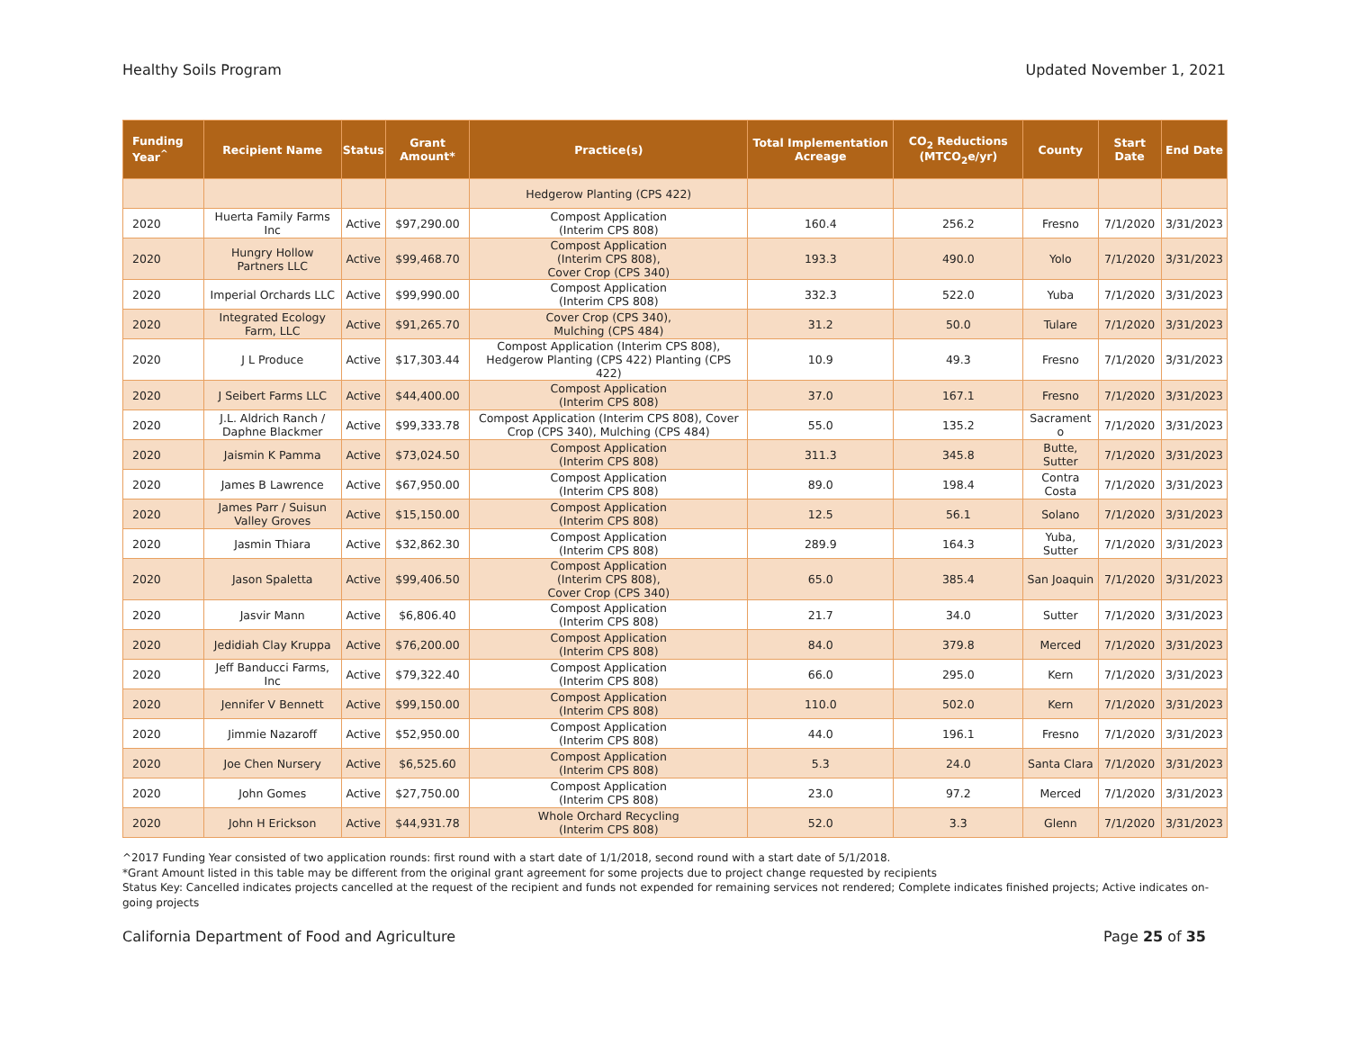Healthy Soils Program Updated November 1, 2021
| Funding Year<sup>^</sup> | Recipient Name | Status | Grant Amount* | Practice(s) | Total Implementation Acreage | CO<sub>2</sub> Reductions (MTCO<sub>2</sub>e/yr) | County | Start Date | End Date |
| --- | --- | --- | --- | --- | --- | --- | --- | --- | --- |
| | | | | Hedgerow Planting (CPS 422) | | | | | |
| 2020 | Huerta Family Farms Inc | Active | $97,290.00 | Compost Application (Interim CPS 808) | 160.4 | 256.2 | Fresno | 7/1/2020 | 3/31/2023 |
| 2020 | Hungry Hollow Partners LLC | Active | $99,468.70 | Compost Application (Interim CPS 808), Cover Crop (CPS 340) | 193.3 | 490.0 | Yolo | 7/1/2020 | 3/31/2023 |
| 2020 | Imperial Orchards LLC | Active | $99,990.00 | Compost Application (Interim CPS 808) | 332.3 | 522.0 | Yuba | 7/1/2020 | 3/31/2023 |
| 2020 | Integrated Ecology Farm, LLC | Active | $91,265.70 | Cover Crop (CPS 340), Mulching (CPS 484) | 31.2 | 50.0 | Tulare | 7/1/2020 | 3/31/2023 |
| 2020 | J L Produce | Active | $17,303.44 | Compost Application (Interim CPS 808), Hedgerow Planting (CPS 422) Planting (CPS 422) | 10.9 | 49.3 | Fresno | 7/1/2020 | 3/31/2023 |
| 2020 | J Seibert Farms LLC | Active | $44,400.00 | Compost Application (Interim CPS 808) | 37.0 | 167.1 | Fresno | 7/1/2020 | 3/31/2023 |
| 2020 | J.L. Aldrich Ranch / Daphne Blackmer | Active | $99,333.78 | Compost Application (Interim CPS 808), Cover Crop (CPS 340), Mulching (CPS 484) | 55.0 | 135.2 | Sacrament o | 7/1/2020 | 3/31/2023 |
| 2020 | Jaismin K Pamma | Active | $73,024.50 | Compost Application (Interim CPS 808) | 311.3 | 345.8 | Butte, Sutter | 7/1/2020 | 3/31/2023 |
| 2020 | James B Lawrence | Active | $67,950.00 | Compost Application (Interim CPS 808) | 89.0 | 198.4 | Contra Costa | 7/1/2020 | 3/31/2023 |
| 2020 | James Parr / Suisun Valley Groves | Active | $15,150.00 | Compost Application (Interim CPS 808) | 12.5 | 56.1 | Solano | 7/1/2020 | 3/31/2023 |
| 2020 | Jasmin Thiara | Active | $32,862.30 | Compost Application (Interim CPS 808) | 289.9 | 164.3 | Yuba, Sutter | 7/1/2020 | 3/31/2023 |
| 2020 | Jason Spaletta | Active | $99,406.50 | Compost Application (Interim CPS 808), Cover Crop (CPS 340) | 65.0 | 385.4 | San Joaquin | 7/1/2020 | 3/31/2023 |
| 2020 | Jasvir Mann | Active | $6,806.40 | Compost Application (Interim CPS 808) | 21.7 | 34.0 | Sutter | 7/1/2020 | 3/31/2023 |
| 2020 | Jedidiah Clay Kruppa | Active | $76,200.00 | Compost Application (Interim CPS 808) | 84.0 | 379.8 | Merced | 7/1/2020 | 3/31/2023 |
| 2020 | Jeff Banducci Farms, Inc | Active | $79,322.40 | Compost Application (Interim CPS 808) | 66.0 | 295.0 | Kern | 7/1/2020 | 3/31/2023 |
| 2020 | Jennifer V Bennett | Active | $99,150.00 | Compost Application (Interim CPS 808) | 110.0 | 502.0 | Kern | 7/1/2020 | 3/31/2023 |
| 2020 | Jimmie Nazaroff | Active | $52,950.00 | Compost Application (Interim CPS 808) | 44.0 | 196.1 | Fresno | 7/1/2020 | 3/31/2023 |
| 2020 | Joe Chen Nursery | Active | $6,525.60 | Compost Application (Interim CPS 808) | 5.3 | 24.0 | Santa Clara | 7/1/2020 | 3/31/2023 |
| 2020 | John Gomes | Active | $27,750.00 | Compost Application (Interim CPS 808) | 23.0 | 97.2 | Merced | 7/1/2020 | 3/31/2023 |
| 2020 | John H Erickson | Active | $44,931.78 | Whole Orchard Recycling (Interim CPS 808) | 52.0 | 3.3 | Glenn | 7/1/2020 | 3/31/2023 |
^2017 Funding Year consisted of two application rounds: first round with a start date of 1/1/2018, second round with a start date of 5/1/2018.
*Grant Amount listed in this table may be different from the original grant agreement for some projects due to project change requested by recipients
Status Key: Cancelled indicates projects cancelled at the request of the recipient and funds not expended for remaining services not rendered; Complete indicates finished projects; Active indicates on-going projects
California Department of Food and Agriculture Page 25 of 35